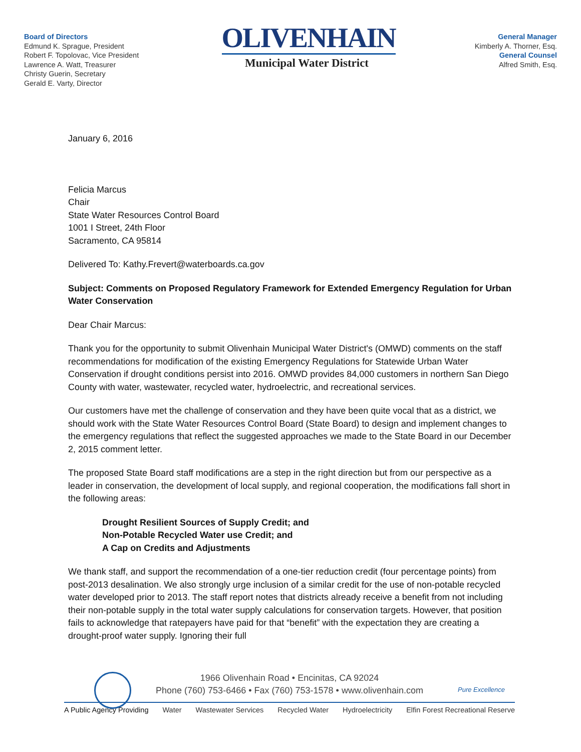Board of Directors
Edmund K. Sprague, President
Robert F. Topolovac, Vice President
Lawrence A. Watt, Treasurer
Christy Guerin, Secretary
Gerald E. Varty, Director
OLIVENHAIN
Municipal Water District
General Manager
Kimberly A. Thorner, Esq.
General Counsel
Alfred Smith, Esq.
January 6, 2016
Felicia Marcus
Chair
State Water Resources Control Board
1001 I Street, 24th Floor
Sacramento, CA 95814
Delivered To: Kathy.Frevert@waterboards.ca.gov
Subject: Comments on Proposed Regulatory Framework for Extended Emergency Regulation for Urban Water Conservation
Dear Chair Marcus:
Thank you for the opportunity to submit Olivenhain Municipal Water District's (OMWD) comments on the staff recommendations for modification of the existing Emergency Regulations for Statewide Urban Water Conservation if drought conditions persist into 2016. OMWD provides 84,000 customers in northern San Diego County with water, wastewater, recycled water, hydroelectric, and recreational services.
Our customers have met the challenge of conservation and they have been quite vocal that as a district, we should work with the State Water Resources Control Board (State Board) to design and implement changes to the emergency regulations that reflect the suggested approaches we made to the State Board in our December 2, 2015 comment letter.
The proposed State Board staff modifications are a step in the right direction but from our perspective as a leader in conservation, the development of local supply, and regional cooperation, the modifications fall short in the following areas:
Drought Resilient Sources of Supply Credit; and
Non-Potable Recycled Water use Credit; and
A Cap on Credits and Adjustments
We thank staff, and support the recommendation of a one-tier reduction credit (four percentage points) from post-2013 desalination. We also strongly urge inclusion of a similar credit for the use of non-potable recycled water developed prior to 2013. The staff report notes that districts already receive a benefit from not including their non-potable supply in the total water supply calculations for conservation targets. However, that position fails to acknowledge that ratepayers have paid for that “benefit” with the expectation they are creating a drought-proof water supply. Ignoring their full
Pure Excellence
1966 Olivenhain Road • Encinitas, CA 92024
Phone (760) 753-6466 • Fax (760) 753-1578 • www.olivenhain.com
A Public Agency Providing Water Wastewater Services Recycled Water Hydroelectricity Elfin Forest Recreational Reserve